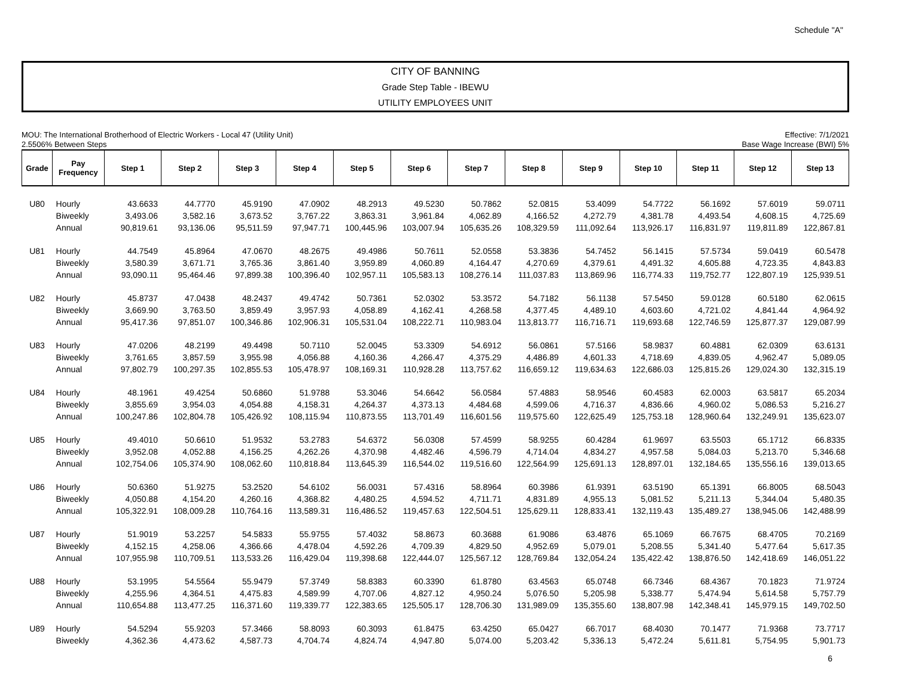Schedule "A"
CITY OF BANNING
Grade Step Table - IBEWU
UTILITY EMPLOYEES UNIT
MOU: The International Brotherhood of Electric Workers - Local 47 (Utility Unit)
2.5506% Between Steps
Effective: 7/1/2021
Base Wage Increase (BWI) 5%
| Grade | Pay Frequency | Step 1 | Step 2 | Step 3 | Step 4 | Step 5 | Step 6 | Step 7 | Step 8 | Step 9 | Step 10 | Step 11 | Step 12 | Step 13 |
| --- | --- | --- | --- | --- | --- | --- | --- | --- | --- | --- | --- | --- | --- | --- |
| U80 | Hourly | 43.6633 | 44.7770 | 45.9190 | 47.0902 | 48.2913 | 49.5230 | 50.7862 | 52.0815 | 53.4099 | 54.7722 | 56.1692 | 57.6019 | 59.0711 |
| | Biweekly | 3,493.06 | 3,582.16 | 3,673.52 | 3,767.22 | 3,863.31 | 3,961.84 | 4,062.89 | 4,166.52 | 4,272.79 | 4,381.78 | 4,493.54 | 4,608.15 | 4,725.69 |
| | Annual | 90,819.61 | 93,136.06 | 95,511.59 | 97,947.71 | 100,445.96 | 103,007.94 | 105,635.26 | 108,329.59 | 111,092.64 | 113,926.17 | 116,831.97 | 119,811.89 | 122,867.81 |
| U81 | Hourly | 44.7549 | 45.8964 | 47.0670 | 48.2675 | 49.4986 | 50.7611 | 52.0558 | 53.3836 | 54.7452 | 56.1415 | 57.5734 | 59.0419 | 60.5478 |
| | Biweekly | 3,580.39 | 3,671.71 | 3,765.36 | 3,861.40 | 3,959.89 | 4,060.89 | 4,164.47 | 4,270.69 | 4,379.61 | 4,491.32 | 4,605.88 | 4,723.35 | 4,843.83 |
| | Annual | 93,090.11 | 95,464.46 | 97,899.38 | 100,396.40 | 102,957.11 | 105,583.13 | 108,276.14 | 111,037.83 | 113,869.96 | 116,774.33 | 119,752.77 | 122,807.19 | 125,939.51 |
| U82 | Hourly | 45.8737 | 47.0438 | 48.2437 | 49.4742 | 50.7361 | 52.0302 | 53.3572 | 54.7182 | 56.1138 | 57.5450 | 59.0128 | 60.5180 | 62.0615 |
| | Biweekly | 3,669.90 | 3,763.50 | 3,859.49 | 3,957.93 | 4,058.89 | 4,162.41 | 4,268.58 | 4,377.45 | 4,489.10 | 4,603.60 | 4,721.02 | 4,841.44 | 4,964.92 |
| | Annual | 95,417.36 | 97,851.07 | 100,346.86 | 102,906.31 | 105,531.04 | 108,222.71 | 110,983.04 | 113,813.77 | 116,716.71 | 119,693.68 | 122,746.59 | 125,877.37 | 129,087.99 |
| U83 | Hourly | 47.0206 | 48.2199 | 49.4498 | 50.7110 | 52.0045 | 53.3309 | 54.6912 | 56.0861 | 57.5166 | 58.9837 | 60.4881 | 62.0309 | 63.6131 |
| | Biweekly | 3,761.65 | 3,857.59 | 3,955.98 | 4,056.88 | 4,160.36 | 4,266.47 | 4,375.29 | 4,486.89 | 4,601.33 | 4,718.69 | 4,839.05 | 4,962.47 | 5,089.05 |
| | Annual | 97,802.79 | 100,297.35 | 102,855.53 | 105,478.97 | 108,169.31 | 110,928.28 | 113,757.62 | 116,659.12 | 119,634.63 | 122,686.03 | 125,815.26 | 129,024.30 | 132,315.19 |
| U84 | Hourly | 48.1961 | 49.4254 | 50.6860 | 51.9788 | 53.3046 | 54.6642 | 56.0584 | 57.4883 | 58.9546 | 60.4583 | 62.0003 | 63.5817 | 65.2034 |
| | Biweekly | 3,855.69 | 3,954.03 | 4,054.88 | 4,158.31 | 4,264.37 | 4,373.13 | 4,484.68 | 4,599.06 | 4,716.37 | 4,836.66 | 4,960.02 | 5,086.53 | 5,216.27 |
| | Annual | 100,247.86 | 102,804.78 | 105,426.92 | 108,115.94 | 110,873.55 | 113,701.49 | 116,601.56 | 119,575.60 | 122,625.49 | 125,753.18 | 128,960.64 | 132,249.91 | 135,623.07 |
| U85 | Hourly | 49.4010 | 50.6610 | 51.9532 | 53.2783 | 54.6372 | 56.0308 | 57.4599 | 58.9255 | 60.4284 | 61.9697 | 63.5503 | 65.1712 | 66.8335 |
| | Biweekly | 3,952.08 | 4,052.88 | 4,156.25 | 4,262.26 | 4,370.98 | 4,482.46 | 4,596.79 | 4,714.04 | 4,834.27 | 4,957.58 | 5,084.03 | 5,213.70 | 5,346.68 |
| | Annual | 102,754.06 | 105,374.90 | 108,062.60 | 110,818.84 | 113,645.39 | 116,544.02 | 119,516.60 | 122,564.99 | 125,691.13 | 128,897.01 | 132,184.65 | 135,556.16 | 139,013.65 |
| U86 | Hourly | 50.6360 | 51.9275 | 53.2520 | 54.6102 | 56.0031 | 57.4316 | 58.8964 | 60.3986 | 61.9391 | 63.5190 | 65.1391 | 66.8005 | 68.5043 |
| | Biweekly | 4,050.88 | 4,154.20 | 4,260.16 | 4,368.82 | 4,480.25 | 4,594.52 | 4,711.71 | 4,831.89 | 4,955.13 | 5,081.52 | 5,211.13 | 5,344.04 | 5,480.35 |
| | Annual | 105,322.91 | 108,009.28 | 110,764.16 | 113,589.31 | 116,486.52 | 119,457.63 | 122,504.51 | 125,629.11 | 128,833.41 | 132,119.43 | 135,489.27 | 138,945.06 | 142,488.99 |
| U87 | Hourly | 51.9019 | 53.2257 | 54.5833 | 55.9755 | 57.4032 | 58.8673 | 60.3688 | 61.9086 | 63.4876 | 65.1069 | 66.7675 | 68.4705 | 70.2169 |
| | Biweekly | 4,152.15 | 4,258.06 | 4,366.66 | 4,478.04 | 4,592.26 | 4,709.39 | 4,829.50 | 4,952.69 | 5,079.01 | 5,208.55 | 5,341.40 | 5,477.64 | 5,617.35 |
| | Annual | 107,955.98 | 110,709.51 | 113,533.26 | 116,429.04 | 119,398.68 | 122,444.07 | 125,567.12 | 128,769.84 | 132,054.24 | 135,422.42 | 138,876.50 | 142,418.69 | 146,051.22 |
| U88 | Hourly | 53.1995 | 54.5564 | 55.9479 | 57.3749 | 58.8383 | 60.3390 | 61.8780 | 63.4563 | 65.0748 | 66.7346 | 68.4367 | 70.1823 | 71.9724 |
| | Biweekly | 4,255.96 | 4,364.51 | 4,475.83 | 4,589.99 | 4,707.06 | 4,827.12 | 4,950.24 | 5,076.50 | 5,205.98 | 5,338.77 | 5,474.94 | 5,614.58 | 5,757.79 |
| | Annual | 110,654.88 | 113,477.25 | 116,371.60 | 119,339.77 | 122,383.65 | 125,505.17 | 128,706.30 | 131,989.09 | 135,355.60 | 138,807.98 | 142,348.41 | 145,979.15 | 149,702.50 |
| U89 | Hourly | 54.5294 | 55.9203 | 57.3466 | 58.8093 | 60.3093 | 61.8475 | 63.4250 | 65.0427 | 66.7017 | 68.4030 | 70.1477 | 71.9368 | 73.7717 |
| | Biweekly | 4,362.36 | 4,473.62 | 4,587.73 | 4,704.74 | 4,824.74 | 4,947.80 | 5,074.00 | 5,203.42 | 5,336.13 | 5,472.24 | 5,611.81 | 5,754.95 | 5,901.73 |
6